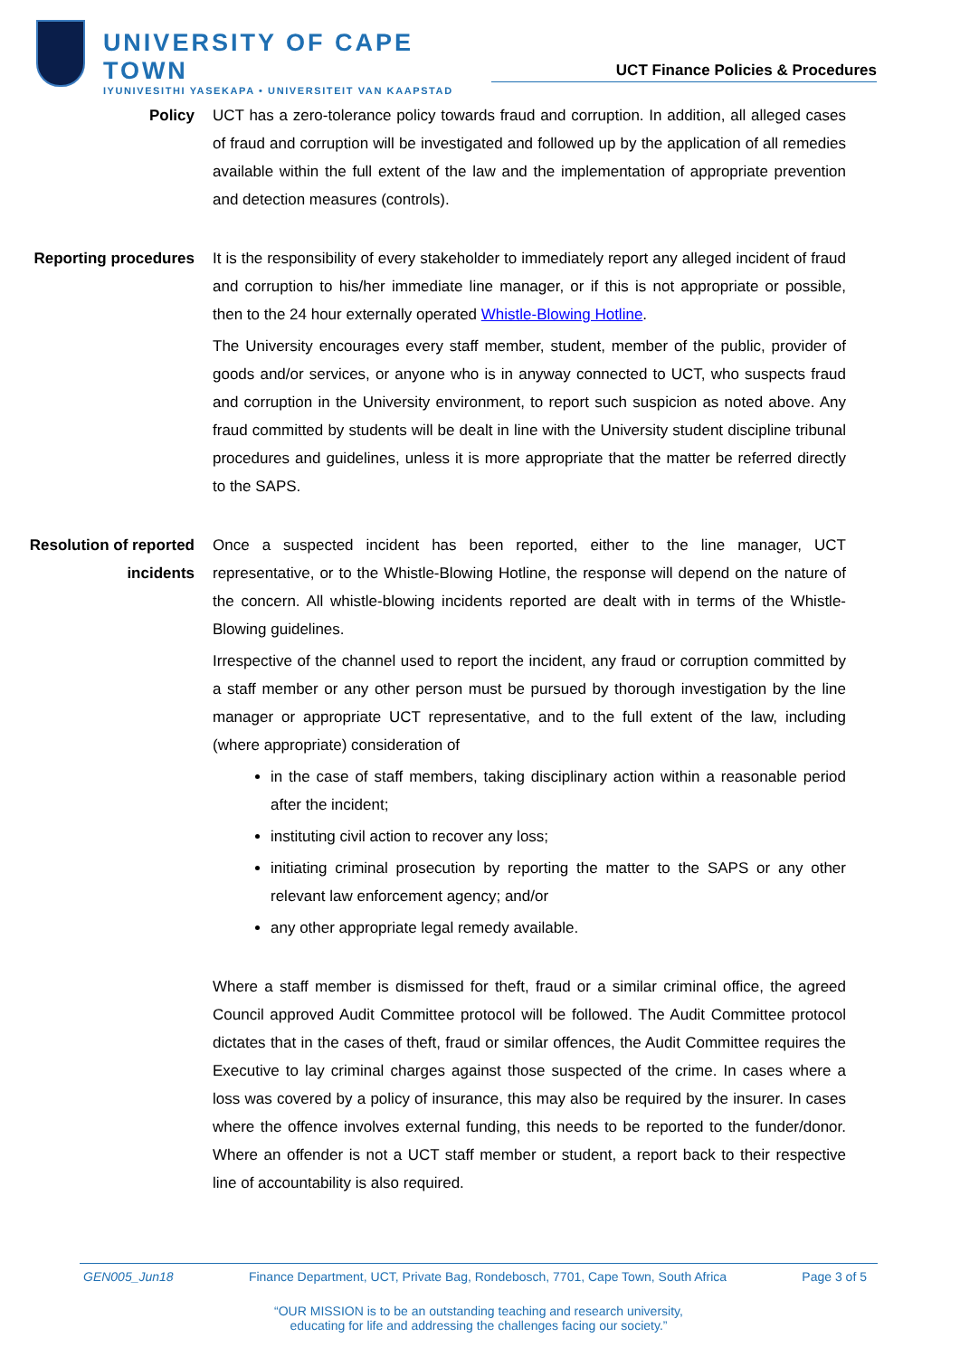UNIVERSITY OF CAPE TOWN
IYUNIVESITHI YASEKAPA • UNIVERSITEIT VAN KAAPSTAD
UCT Finance Policies & Procedures
Policy UCT has a zero-tolerance policy towards fraud and corruption. In addition, all alleged cases of fraud and corruption will be investigated and followed up by the application of all remedies available within the full extent of the law and the implementation of appropriate prevention and detection measures (controls).
Reporting procedures It is the responsibility of every stakeholder to immediately report any alleged incident of fraud and corruption to his/her immediate line manager, or if this is not appropriate or possible, then to the 24 hour externally operated Whistle-Blowing Hotline.
The University encourages every staff member, student, member of the public, provider of goods and/or services, or anyone who is in anyway connected to UCT, who suspects fraud and corruption in the University environment, to report such suspicion as noted above. Any fraud committed by students will be dealt in line with the University student discipline tribunal procedures and guidelines, unless it is more appropriate that the matter be referred directly to the SAPS.
Resolution of reported incidents
Once a suspected incident has been reported, either to the line manager, UCT representative, or to the Whistle-Blowing Hotline, the response will depend on the nature of the concern. All whistle-blowing incidents reported are dealt with in terms of the Whistle-Blowing guidelines.
Irrespective of the channel used to report the incident, any fraud or corruption committed by a staff member or any other person must be pursued by thorough investigation by the line manager or appropriate UCT representative, and to the full extent of the law, including (where appropriate) consideration of
in the case of staff members, taking disciplinary action within a reasonable period after the incident;
instituting civil action to recover any loss;
initiating criminal prosecution by reporting the matter to the SAPS or any other relevant law enforcement agency; and/or
any other appropriate legal remedy available.
Where a staff member is dismissed for theft, fraud or a similar criminal office, the agreed Council approved Audit Committee protocol will be followed. The Audit Committee protocol dictates that in the cases of theft, fraud or similar offences, the Audit Committee requires the Executive to lay criminal charges against those suspected of the crime. In cases where a loss was covered by a policy of insurance, this may also be required by the insurer. In cases where the offence involves external funding, this needs to be reported to the funder/donor. Where an offender is not a UCT staff member or student, a report back to their respective line of accountability is also required.
GEN005_Jun18 Finance Department, UCT, Private Bag, Rondebosch, 7701, Cape Town, South Africa Page 3 of 5
“OUR MISSION is to be an outstanding teaching and research university,
educating for life and addressing the challenges facing our society.”